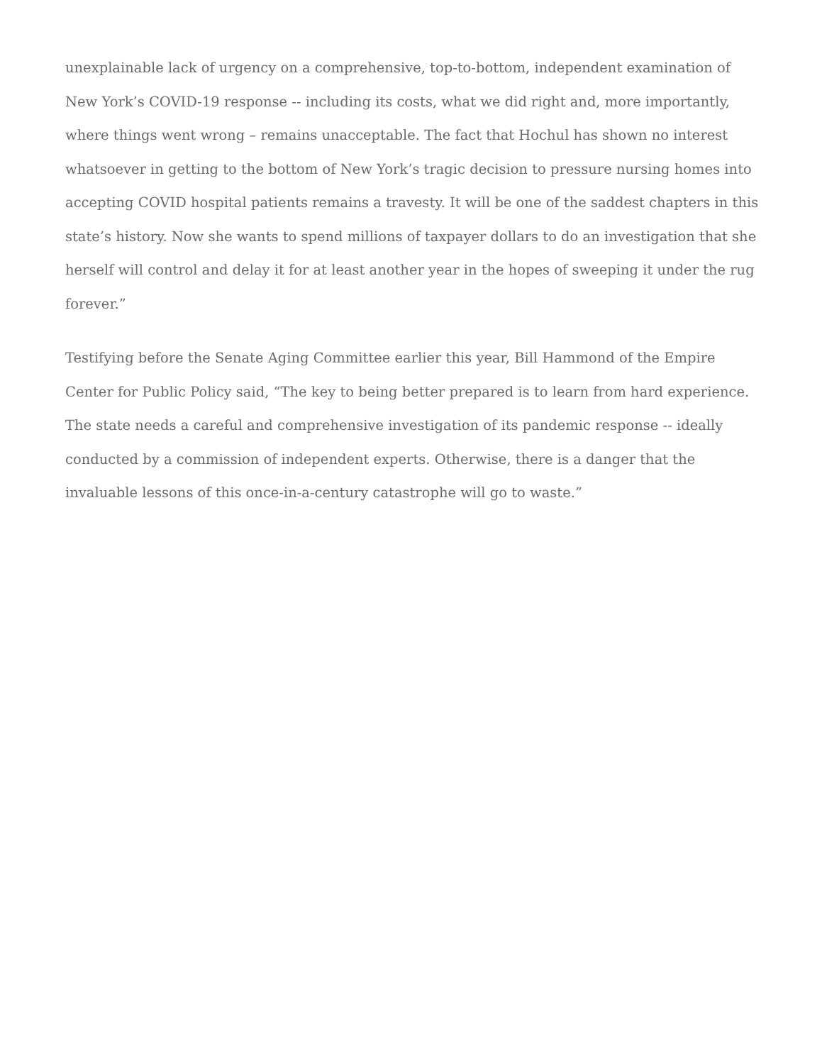unexplainable lack of urgency on a comprehensive, top-to-bottom, independent examination of New York’s COVID-19 response -- including its costs, what we did right and, more importantly, where things went wrong – remains unacceptable. The fact that Hochul has shown no interest whatsoever in getting to the bottom of New York’s tragic decision to pressure nursing homes into accepting COVID hospital patients remains a travesty. It will be one of the saddest chapters in this state’s history. Now she wants to spend millions of taxpayer dollars to do an investigation that she herself will control and delay it for at least another year in the hopes of sweeping it under the rug forever.”
Testifying before the Senate Aging Committee earlier this year, Bill Hammond of the Empire Center for Public Policy said, “The key to being better prepared is to learn from hard experience. The state needs a careful and comprehensive investigation of its pandemic response -- ideally conducted by a commission of independent experts. Otherwise, there is a danger that the invaluable lessons of this once-in-a-century catastrophe will go to waste.”